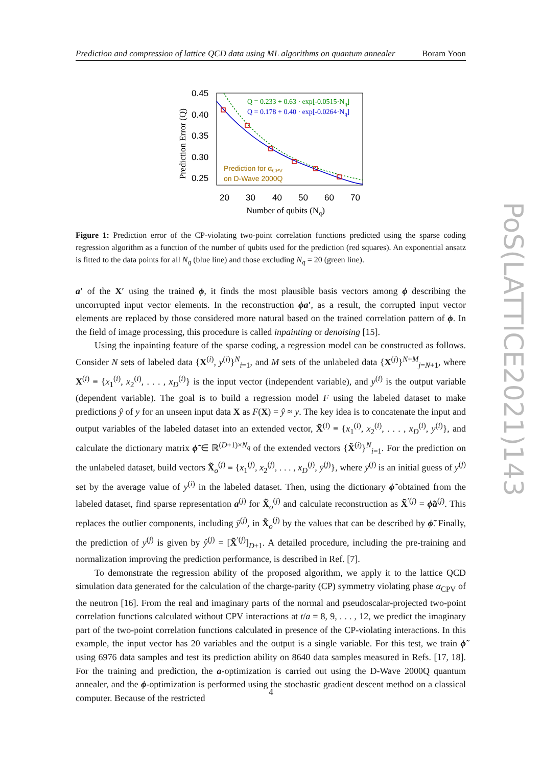Prediction and compression of lattice QCD data using ML algorithms on quantum annealer Boram Yoon
0.45
0.40
0.35
0.30
0.25
20
30
40
50
60
70
Number of qubits (Nq)
Prediction Error (Q)
Q = 0.233 + 0.63 · exp[-0.0515·Nq]
Q = 0.178 + 0.40 · exp[-0.0264·Nq]
Prediction for αCPV
on D-Wave 2000Q
Figure 1: Prediction error of the CP-violating two-point correlation functions predicted using the sparse coding regression algorithm as a function of the number of qubits used for the prediction (red squares). An exponential ansatz is fitted to the data points for all N<sub>q</sub> (blue line) and those excluding N<sub>q</sub> = 20 (green line).
a′ of the X′ using the trained ϕ, it finds the most plausible basis vectors among ϕ describing the uncorrupted input vector elements. In the reconstruction ϕa′, as a result, the corrupted input vector elements are replaced by those considered more natural based on the trained correlation pattern of ϕ. In the field of image processing, this procedure is called inpainting or denoising [15].
Using the inpainting feature of the sparse coding, a regression model can be constructed as follows. Consider N sets of labeled data {X<sup>(i)</sup>, y<sup>(i)</sup>}<sup>N</sup><sub>i=1</sub>, and M sets of the unlabeled data {X<sup>(j)</sup>}<sup>N+M</sup><sub>j=N+1</sub>, where X<sup>(i)</sup> ≡ {x<sub>1</sub><sup>(i)</sup>, x<sub>2</sub><sup>(i)</sup>, . . . , x<sub>D</sub><sup>(i)</sup>} is the input vector (independent variable), and y<sup>(i)</sup> is the output variable (dependent variable). The goal is to build a regression model F using the labeled dataset to make predictions ŷ of y for an unseen input data X as F(X) = ŷ ≈ y. The key idea is to concatenate the input and output variables of the labeled dataset into an extended vector, X̃<sup>(i)</sup> ≡ {x<sub>1</sub><sup>(i)</sup>, x<sub>2</sub><sup>(i)</sup>, . . . , x<sub>D</sub><sup>(i)</sup>, y<sup>(i)</sup>}, and calculate the dictionary matrix ϕ̃ ∈ ℝ<sup>(D+1)×N<sub>q</sub></sup> of the extended vectors {X̃<sup>(i)</sup>}<sup>N</sup><sub>i=1</sub>. For the prediction on the unlabeled dataset, build vectors X̃<sub>o</sub><sup>(j)</sup> ≡ {x<sub>1</sub><sup>(j)</sup>, x<sub>2</sub><sup>(j)</sup>, . . . , x<sub>D</sub><sup>(j)</sup>, ȳ<sup>(j)</sup>}, where ȳ<sup>(j)</sup> is an initial guess of y<sup>(j)</sup> set by the average value of y<sup>(i)</sup> in the labeled dataset. Then, using the dictionary ϕ̃ obtained from the labeled dataset, find sparse representation a<sup>(j)</sup> for X̃<sub>o</sub><sup>(j)</sup> and calculate reconstruction as X̃<sup>′(j)</sup> = ϕ̃a<sup>(j)</sup>. This replaces the outlier components, including ȳ<sup>(j)</sup>, in X̃<sub>o</sub><sup>(j)</sup> by the values that can be described by ϕ̃. Finally, the prediction of y<sup>(j)</sup> is given by ŷ<sup>(j)</sup> = [X̃<sup>′(j)</sup>]<sub>D+1</sub>. A detailed procedure, including the pre-training and normalization improving the prediction performance, is described in Ref. [7].
To demonstrate the regression ability of the proposed algorithm, we apply it to the lattice QCD simulation data generated for the calculation of the charge-parity (CP) symmetry violating phase α<sub>CPV</sub> of the neutron [16]. From the real and imaginary parts of the normal and pseudoscalar-projected two-point correlation functions calculated without CPV interactions at t/a = 8, 9, . . . , 12, we predict the imaginary part of the two-point correlation functions calculated in presence of the CP-violating interactions. In this example, the input vector has 20 variables and the output is a single variable. For this test, we train ϕ̃ using 6976 data samples and test its prediction ability on 8640 data samples measured in Refs. [17, 18]. For the training and prediction, the a-optimization is carried out using the D-Wave 2000Q quantum annealer, and the ϕ-optimization is performed using the stochastic gradient descent method on a classical computer. Because of the restricted
PoS(LATTICE2021)143
4